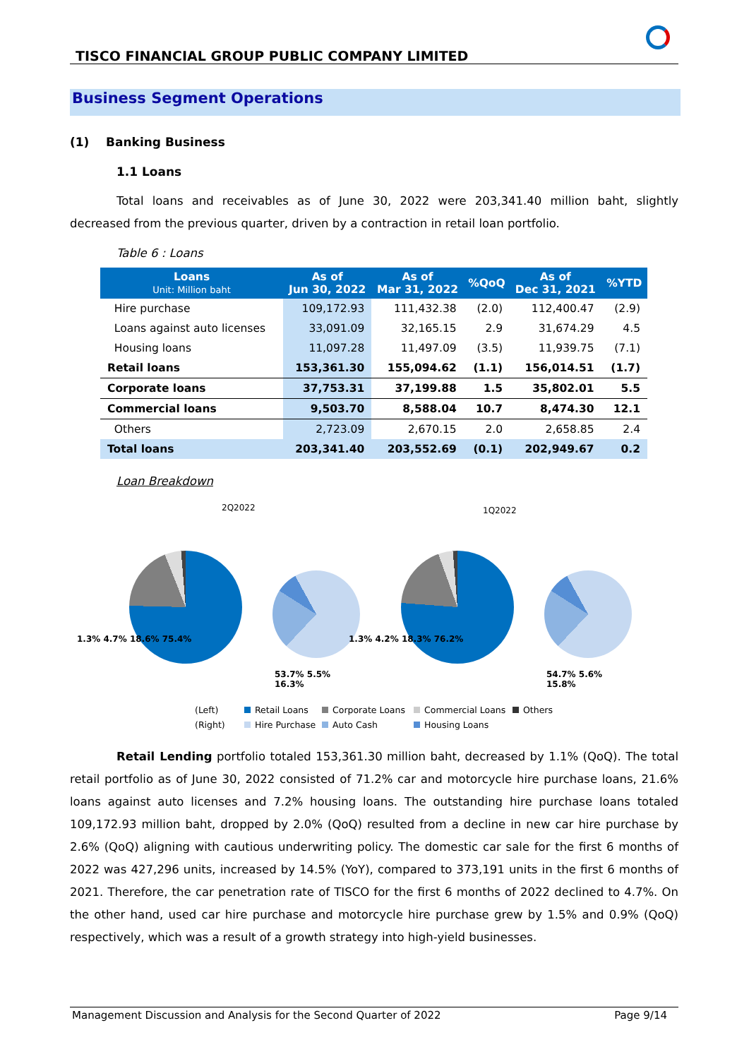TISCO FINANCIAL GROUP PUBLIC COMPANY LIMITED
Business Segment Operations
(1) Banking Business
1.1 Loans
Total loans and receivables as of June 30, 2022 were 203,341.40 million baht, slightly decreased from the previous quarter, driven by a contraction in retail loan portfolio.
Table 6 : Loans
| Loans Unit: Million baht | As of Jun 30, 2022 | As of Mar 31, 2022 | %QoQ | As of Dec 31, 2021 | %YTD |
| --- | --- | --- | --- | --- | --- |
| Hire purchase | 109,172.93 | 111,432.38 | (2.0) | 112,400.47 | (2.9) |
| Loans against auto licenses | 33,091.09 | 32,165.15 | 2.9 | 31,674.29 | 4.5 |
| Housing loans | 11,097.28 | 11,497.09 | (3.5) | 11,939.75 | (7.1) |
| Retail loans | 153,361.30 | 155,094.62 | (1.1) | 156,014.51 | (1.7) |
| Corporate loans | 37,753.31 | 37,199.88 | 1.5 | 35,802.01 | 5.5 |
| Commercial loans | 9,503.70 | 8,588.04 | 10.7 | 8,474.30 | 12.1 |
| Others | 2,723.09 | 2,670.15 | 2.0 | 2,658.85 | 2.4 |
| Total loans | 203,341.40 | 203,552.69 | (0.1) | 202,949.67 | 0.2 |
Loan Breakdown
2Q2022
1.3% 4.7% 18.6% 75.4%
53.7% 5.5% 16.3%
1Q2022
1.3% 4.2% 18.3% 76.2%
54.7% 5.6% 15.8%
(Left) Retail Loans Corporate Loans Commercial Loans Others (Right) Hire Purchase Auto Cash Housing Loans
Retail Lending portfolio totaled 153,361.30 million baht, decreased by 1.1% (QoQ). The total retail portfolio as of June 30, 2022 consisted of 71.2% car and motorcycle hire purchase loans, 21.6% loans against auto licenses and 7.2% housing loans. The outstanding hire purchase loans totaled 109,172.93 million baht, dropped by 2.0% (QoQ) resulted from a decline in new car hire purchase by 2.6% (QoQ) aligning with cautious underwriting policy. The domestic car sale for the first 6 months of 2022 was 427,296 units, increased by 14.5% (YoY), compared to 373,191 units in the first 6 months of 2021. Therefore, the car penetration rate of TISCO for the first 6 months of 2022 declined to 4.7%. On the other hand, used car hire purchase and motorcycle hire purchase grew by 1.5% and 0.9% (QoQ) respectively, which was a result of a growth strategy into high-yield businesses.
Management Discussion and Analysis for the Second Quarter of 2022 Page 9/14